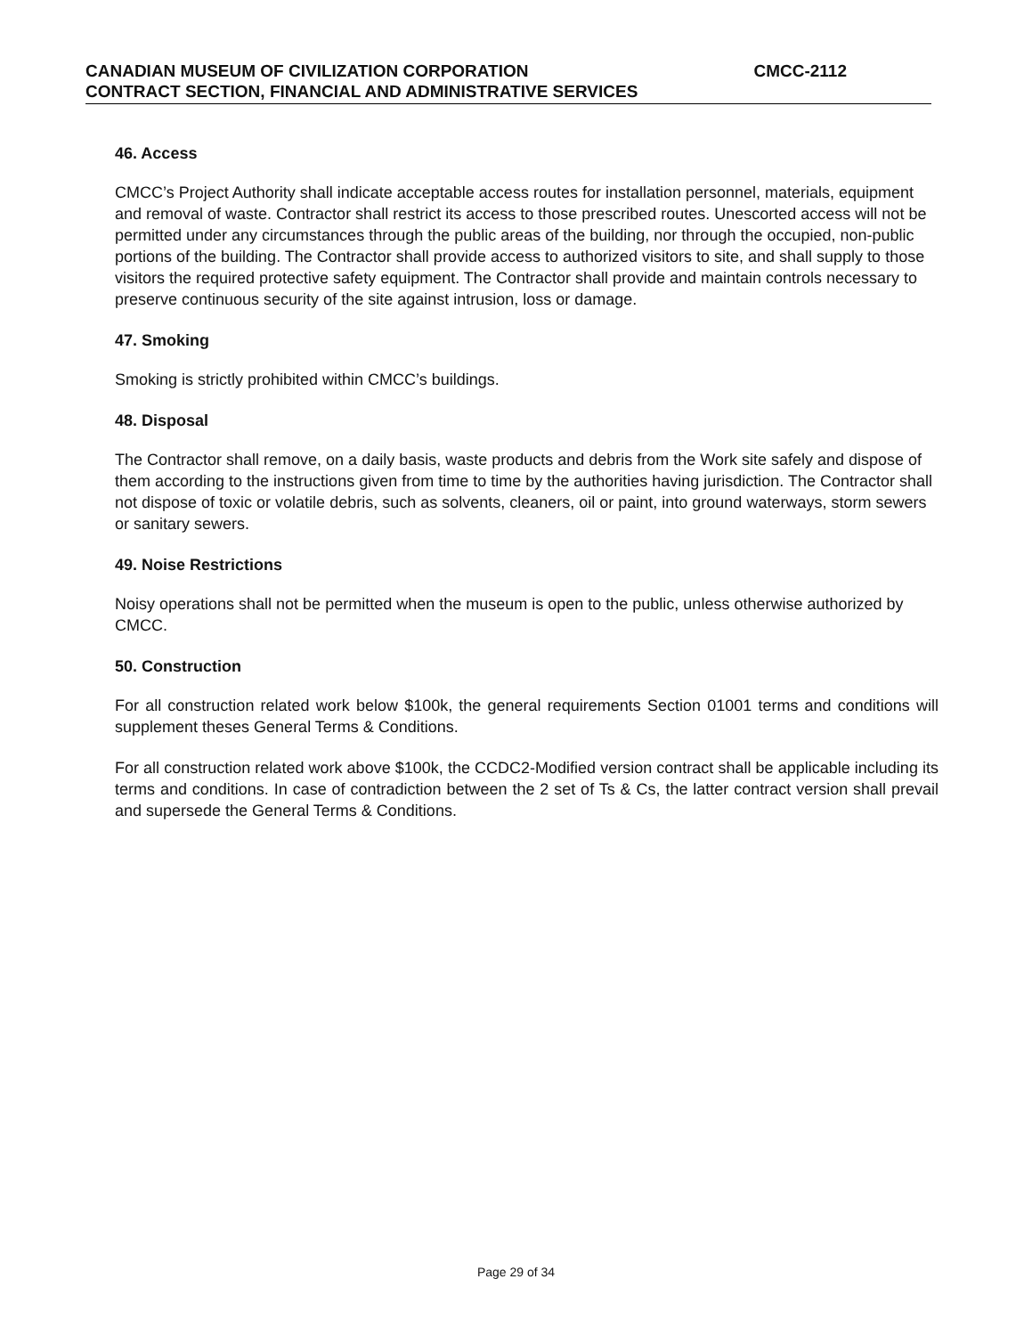CANADIAN MUSEUM OF CIVILIZATION CORPORATION CMCC-2112
CONTRACT SECTION, FINANCIAL AND ADMINISTRATIVE SERVICES
46. Access
CMCC’s Project Authority shall indicate acceptable access routes for installation personnel, materials, equipment and removal of waste. Contractor shall restrict its access to those prescribed routes. Unescorted access will not be permitted under any circumstances through the public areas of the building, nor through the occupied, non-public portions of the building. The Contractor shall provide access to authorized visitors to site, and shall supply to those visitors the required protective safety equipment. The Contractor shall provide and maintain controls necessary to preserve continuous security of the site against intrusion, loss or damage.
47. Smoking
Smoking is strictly prohibited within CMCC’s buildings.
48. Disposal
The Contractor shall remove, on a daily basis, waste products and debris from the Work site safely and dispose of them according to the instructions given from time to time by the authorities having jurisdiction. The Contractor shall not dispose of toxic or volatile debris, such as solvents, cleaners, oil or paint, into ground waterways, storm sewers or sanitary sewers.
49. Noise Restrictions
Noisy operations shall not be permitted when the museum is open to the public, unless otherwise authorized by CMCC.
50. Construction
For all construction related work below $100k, the general requirements Section 01001 terms and conditions will supplement theses General Terms & Conditions.
For all construction related work above $100k, the CCDC2-Modified version contract shall be applicable including its terms and conditions. In case of contradiction between the 2 set of Ts & Cs, the latter contract version shall prevail and supersede the General Terms & Conditions.
Page 29 of 34